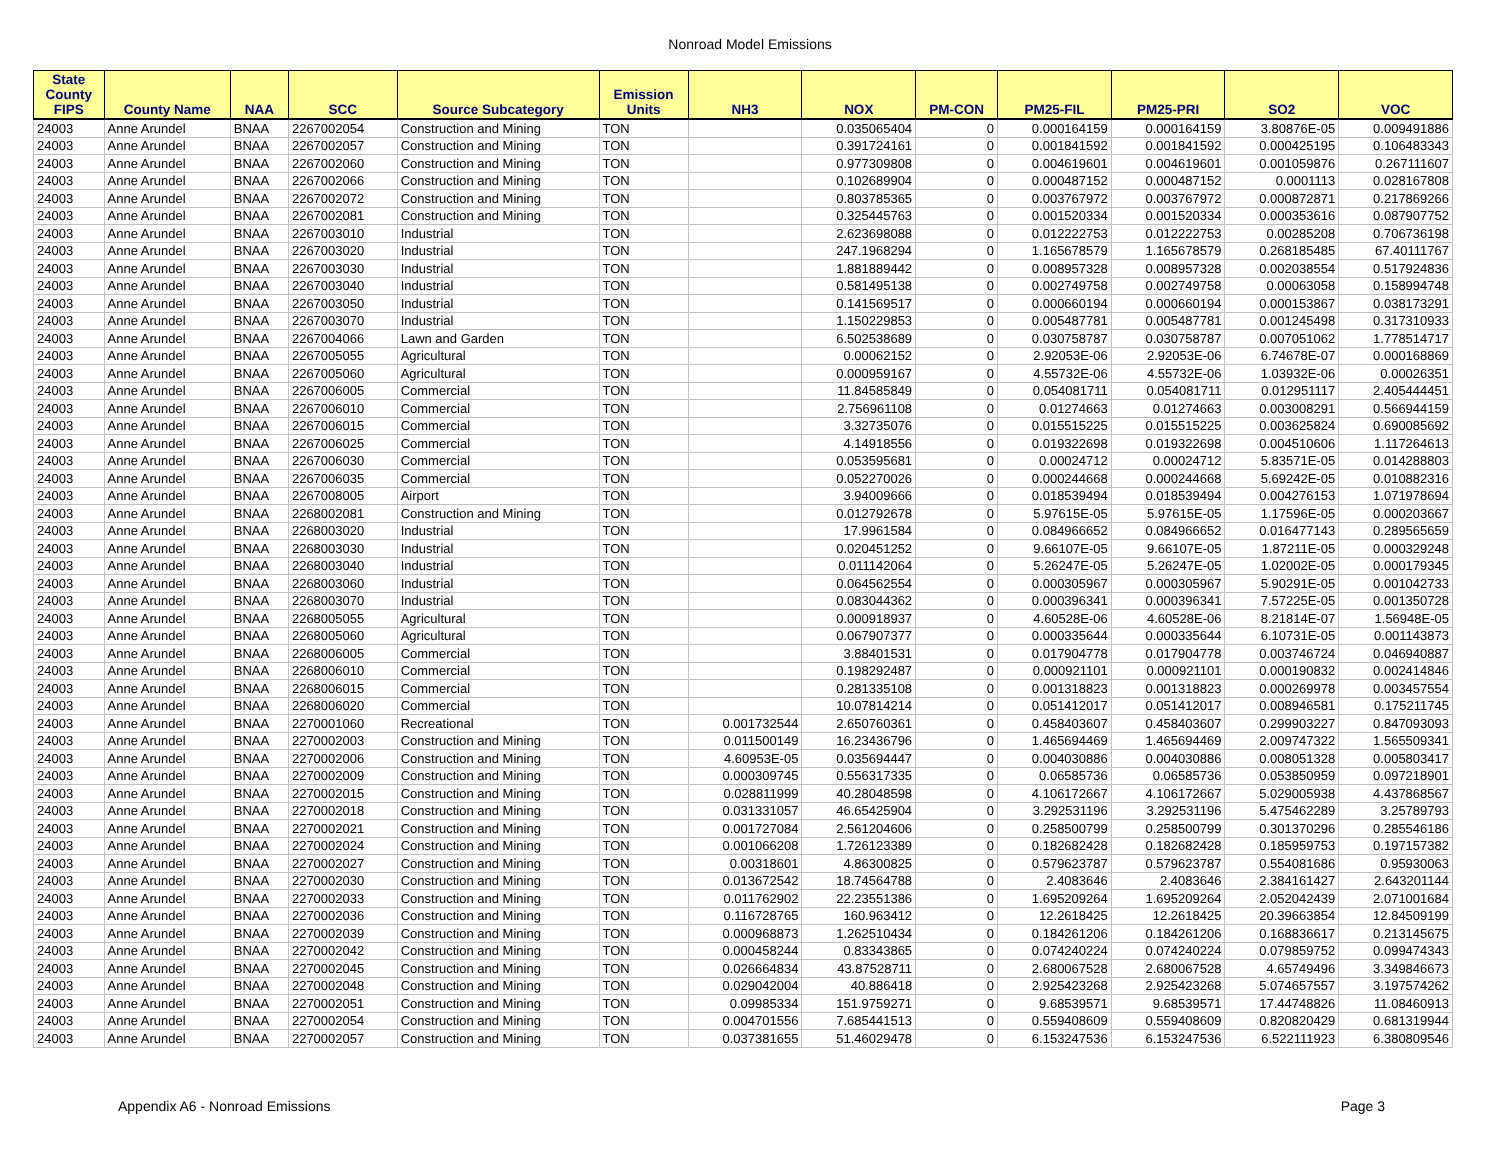Nonroad Model Emissions
| State County FIPS | County Name | NAA | SCC | Source Subcategory | Emission Units | NH3 | NOX | PM-CON | PM25-FIL | PM25-PRI | SO2 | VOC |
| --- | --- | --- | --- | --- | --- | --- | --- | --- | --- | --- | --- | --- |
| 24003 | Anne Arundel | BNAA | 2267002054 | Construction and Mining | TON | | 0.035065404 | 0 | 0.000164159 | 0.000164159 | 3.80876E-05 | 0.009491886 |
| 24003 | Anne Arundel | BNAA | 2267002057 | Construction and Mining | TON | | 0.391724161 | 0 | 0.001841592 | 0.001841592 | 0.000425195 | 0.106483343 |
| 24003 | Anne Arundel | BNAA | 2267002060 | Construction and Mining | TON | | 0.977309808 | 0 | 0.004619601 | 0.004619601 | 0.001059876 | 0.267111607 |
| 24003 | Anne Arundel | BNAA | 2267002066 | Construction and Mining | TON | | 0.102689904 | 0 | 0.000487152 | 0.000487152 | 0.0001113 | 0.028167808 |
| 24003 | Anne Arundel | BNAA | 2267002072 | Construction and Mining | TON | | 0.803785365 | 0 | 0.003767972 | 0.003767972 | 0.000872871 | 0.217869266 |
| 24003 | Anne Arundel | BNAA | 2267002081 | Construction and Mining | TON | | 0.325445763 | 0 | 0.001520334 | 0.001520334 | 0.000353616 | 0.087907752 |
| 24003 | Anne Arundel | BNAA | 2267003010 | Industrial | TON | | 2.623698088 | 0 | 0.012222753 | 0.012222753 | 0.00285208 | 0.706736198 |
| 24003 | Anne Arundel | BNAA | 2267003020 | Industrial | TON | | 247.1968294 | 0 | 1.165678579 | 1.165678579 | 0.268185485 | 67.40111767 |
| 24003 | Anne Arundel | BNAA | 2267003030 | Industrial | TON | | 1.881889442 | 0 | 0.008957328 | 0.008957328 | 0.002038554 | 0.517924836 |
| 24003 | Anne Arundel | BNAA | 2267003040 | Industrial | TON | | 0.581495138 | 0 | 0.002749758 | 0.002749758 | 0.00063058 | 0.158994748 |
| 24003 | Anne Arundel | BNAA | 2267003050 | Industrial | TON | | 0.141569517 | 0 | 0.000660194 | 0.000660194 | 0.000153867 | 0.038173291 |
| 24003 | Anne Arundel | BNAA | 2267003070 | Industrial | TON | | 1.150229853 | 0 | 0.005487781 | 0.005487781 | 0.001245498 | 0.317310933 |
| 24003 | Anne Arundel | BNAA | 2267004066 | Lawn and Garden | TON | | 6.502538689 | 0 | 0.030758787 | 0.030758787 | 0.007051062 | 1.778514717 |
| 24003 | Anne Arundel | BNAA | 2267005055 | Agricultural | TON | | 0.00062152 | 0 | 2.92053E-06 | 2.92053E-06 | 6.74678E-07 | 0.000168869 |
| 24003 | Anne Arundel | BNAA | 2267005060 | Agricultural | TON | | 0.000959167 | 0 | 4.55732E-06 | 4.55732E-06 | 1.03932E-06 | 0.00026351 |
| 24003 | Anne Arundel | BNAA | 2267006005 | Commercial | TON | | 11.84585849 | 0 | 0.054081711 | 0.054081711 | 0.012951117 | 2.405444451 |
| 24003 | Anne Arundel | BNAA | 2267006010 | Commercial | TON | | 2.756961108 | 0 | 0.01274663 | 0.01274663 | 0.003008291 | 0.566944159 |
| 24003 | Anne Arundel | BNAA | 2267006015 | Commercial | TON | | 3.32735076 | 0 | 0.015515225 | 0.015515225 | 0.003625824 | 0.690085692 |
| 24003 | Anne Arundel | BNAA | 2267006025 | Commercial | TON | | 4.14918556 | 0 | 0.019322698 | 0.019322698 | 0.004510606 | 1.117264613 |
| 24003 | Anne Arundel | BNAA | 2267006030 | Commercial | TON | | 0.053595681 | 0 | 0.00024712 | 0.00024712 | 5.83571E-05 | 0.014288803 |
| 24003 | Anne Arundel | BNAA | 2267006035 | Commercial | TON | | 0.052270026 | 0 | 0.000244668 | 0.000244668 | 5.69242E-05 | 0.010882316 |
| 24003 | Anne Arundel | BNAA | 2267008005 | Airport | TON | | 3.94009666 | 0 | 0.018539494 | 0.018539494 | 0.004276153 | 1.071978694 |
| 24003 | Anne Arundel | BNAA | 2268002081 | Construction and Mining | TON | | 0.012792678 | 0 | 5.97615E-05 | 5.97615E-05 | 1.17596E-05 | 0.000203667 |
| 24003 | Anne Arundel | BNAA | 2268003020 | Industrial | TON | | 17.9961584 | 0 | 0.084966652 | 0.084966652 | 0.016477143 | 0.289565659 |
| 24003 | Anne Arundel | BNAA | 2268003030 | Industrial | TON | | 0.020451252 | 0 | 9.66107E-05 | 9.66107E-05 | 1.87211E-05 | 0.000329248 |
| 24003 | Anne Arundel | BNAA | 2268003040 | Industrial | TON | | 0.011142064 | 0 | 5.26247E-05 | 5.26247E-05 | 1.02002E-05 | 0.000179345 |
| 24003 | Anne Arundel | BNAA | 2268003060 | Industrial | TON | | 0.064562554 | 0 | 0.000305967 | 0.000305967 | 5.90291E-05 | 0.001042733 |
| 24003 | Anne Arundel | BNAA | 2268003070 | Industrial | TON | | 0.083044362 | 0 | 0.000396341 | 0.000396341 | 7.57225E-05 | 0.001350728 |
| 24003 | Anne Arundel | BNAA | 2268005055 | Agricultural | TON | | 0.000918937 | 0 | 4.60528E-06 | 4.60528E-06 | 8.21814E-07 | 1.56948E-05 |
| 24003 | Anne Arundel | BNAA | 2268005060 | Agricultural | TON | | 0.067907377 | 0 | 0.000335644 | 0.000335644 | 6.10731E-05 | 0.001143873 |
| 24003 | Anne Arundel | BNAA | 2268006005 | Commercial | TON | | 3.88401531 | 0 | 0.017904778 | 0.017904778 | 0.003746724 | 0.046940887 |
| 24003 | Anne Arundel | BNAA | 2268006010 | Commercial | TON | | 0.198292487 | 0 | 0.000921101 | 0.000921101 | 0.000190832 | 0.002414846 |
| 24003 | Anne Arundel | BNAA | 2268006015 | Commercial | TON | | 0.281335108 | 0 | 0.001318823 | 0.001318823 | 0.000269978 | 0.003457554 |
| 24003 | Anne Arundel | BNAA | 2268006020 | Commercial | TON | | 10.07814214 | 0 | 0.051412017 | 0.051412017 | 0.008946581 | 0.175211745 |
| 24003 | Anne Arundel | BNAA | 2270001060 | Recreational | TON | 0.001732544 | 2.650760361 | 0 | 0.458403607 | 0.458403607 | 0.299903227 | 0.847093093 |
| 24003 | Anne Arundel | BNAA | 2270002003 | Construction and Mining | TON | 0.011500149 | 16.23436796 | 0 | 1.465694469 | 1.465694469 | 2.009747322 | 1.565509341 |
| 24003 | Anne Arundel | BNAA | 2270002006 | Construction and Mining | TON | 4.60953E-05 | 0.035694447 | 0 | 0.004030886 | 0.004030886 | 0.008051328 | 0.005803417 |
| 24003 | Anne Arundel | BNAA | 2270002009 | Construction and Mining | TON | 0.000309745 | 0.556317335 | 0 | 0.06585736 | 0.06585736 | 0.053850959 | 0.097218901 |
| 24003 | Anne Arundel | BNAA | 2270002015 | Construction and Mining | TON | 0.028811999 | 40.28048598 | 0 | 4.106172667 | 4.106172667 | 5.029005938 | 4.437868567 |
| 24003 | Anne Arundel | BNAA | 2270002018 | Construction and Mining | TON | 0.031331057 | 46.65425904 | 0 | 3.292531196 | 3.292531196 | 5.475462289 | 3.25789793 |
| 24003 | Anne Arundel | BNAA | 2270002021 | Construction and Mining | TON | 0.001727084 | 2.561204606 | 0 | 0.258500799 | 0.258500799 | 0.301370296 | 0.285546186 |
| 24003 | Anne Arundel | BNAA | 2270002024 | Construction and Mining | TON | 0.001066208 | 1.726123389 | 0 | 0.182682428 | 0.182682428 | 0.185959753 | 0.197157382 |
| 24003 | Anne Arundel | BNAA | 2270002027 | Construction and Mining | TON | 0.00318601 | 4.86300825 | 0 | 0.579623787 | 0.579623787 | 0.554081686 | 0.95930063 |
| 24003 | Anne Arundel | BNAA | 2270002030 | Construction and Mining | TON | 0.013672542 | 18.74564788 | 0 | 2.4083646 | 2.4083646 | 2.384161427 | 2.643201144 |
| 24003 | Anne Arundel | BNAA | 2270002033 | Construction and Mining | TON | 0.011762902 | 22.23551386 | 0 | 1.695209264 | 1.695209264 | 2.052042439 | 2.071001684 |
| 24003 | Anne Arundel | BNAA | 2270002036 | Construction and Mining | TON | 0.116728765 | 160.963412 | 0 | 12.2618425 | 12.2618425 | 20.39663854 | 12.84509199 |
| 24003 | Anne Arundel | BNAA | 2270002039 | Construction and Mining | TON | 0.000968873 | 1.262510434 | 0 | 0.184261206 | 0.184261206 | 0.168836617 | 0.213145675 |
| 24003 | Anne Arundel | BNAA | 2270002042 | Construction and Mining | TON | 0.000458244 | 0.83343865 | 0 | 0.074240224 | 0.074240224 | 0.079859752 | 0.099474343 |
| 24003 | Anne Arundel | BNAA | 2270002045 | Construction and Mining | TON | 0.026664834 | 43.87528711 | 0 | 2.680067528 | 2.680067528 | 4.65749496 | 3.349846673 |
| 24003 | Anne Arundel | BNAA | 2270002048 | Construction and Mining | TON | 0.029042004 | 40.886418 | 0 | 2.925423268 | 2.925423268 | 5.074657557 | 3.197574262 |
| 24003 | Anne Arundel | BNAA | 2270002051 | Construction and Mining | TON | 0.09985334 | 151.9759271 | 0 | 9.68539571 | 9.68539571 | 17.44748826 | 11.08460913 |
| 24003 | Anne Arundel | BNAA | 2270002054 | Construction and Mining | TON | 0.004701556 | 7.685441513 | 0 | 0.559408609 | 0.559408609 | 0.820820429 | 0.681319944 |
| 24003 | Anne Arundel | BNAA | 2270002057 | Construction and Mining | TON | 0.037381655 | 51.46029478 | 0 | 6.153247536 | 6.153247536 | 6.522111923 | 6.380809546 |
Appendix A6 - Nonroad Emissions Page 3